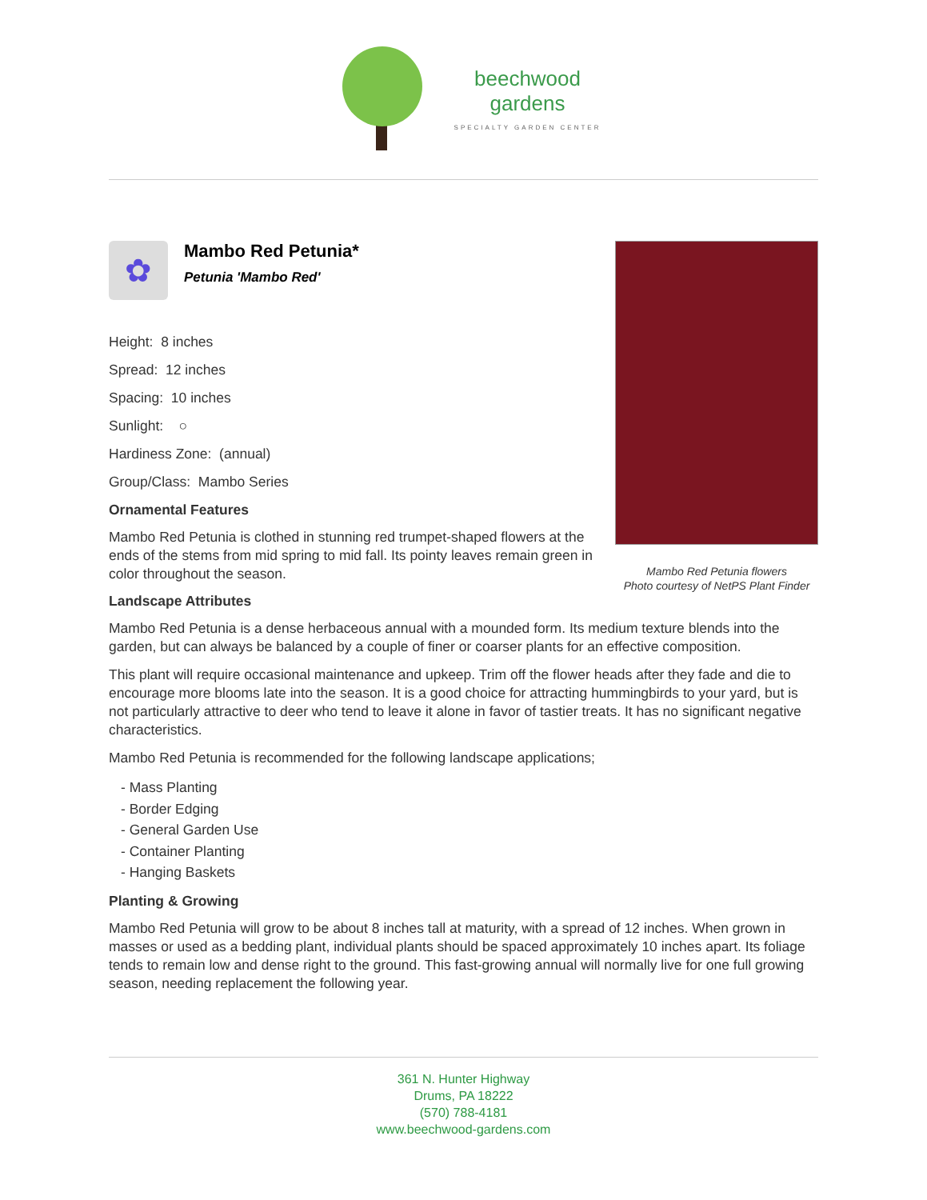beechwood
gardens
SPECIALTY GARDEN CENTER
✿
Mambo Red Petunia*
Petunia 'Mambo Red'
Height: 8 inches
Spread: 12 inches
Spacing: 10 inches
Sunlight: ○
Hardiness Zone: (annual)
Group/Class: Mambo Series
Ornamental Features
Mambo Red Petunia is clothed in stunning red trumpet-shaped flowers at the ends of the stems from mid spring to mid fall. Its pointy leaves remain green in color throughout the season.
Mambo Red Petunia flowers
Photo courtesy of NetPS Plant Finder
Landscape Attributes
Mambo Red Petunia is a dense herbaceous annual with a mounded form. Its medium texture blends into the garden, but can always be balanced by a couple of finer or coarser plants for an effective composition.
This plant will require occasional maintenance and upkeep. Trim off the flower heads after they fade and die to encourage more blooms late into the season. It is a good choice for attracting hummingbirds to your yard, but is not particularly attractive to deer who tend to leave it alone in favor of tastier treats. It has no significant negative characteristics.
Mambo Red Petunia is recommended for the following landscape applications;
- Mass Planting
- Border Edging
- General Garden Use
- Container Planting
- Hanging Baskets
Planting & Growing
Mambo Red Petunia will grow to be about 8 inches tall at maturity, with a spread of 12 inches. When grown in masses or used as a bedding plant, individual plants should be spaced approximately 10 inches apart. Its foliage tends to remain low and dense right to the ground. This fast-growing annual will normally live for one full growing season, needing replacement the following year.
361 N. Hunter Highway
Drums, PA 18222
(570) 788-4181
www.beechwood-gardens.com